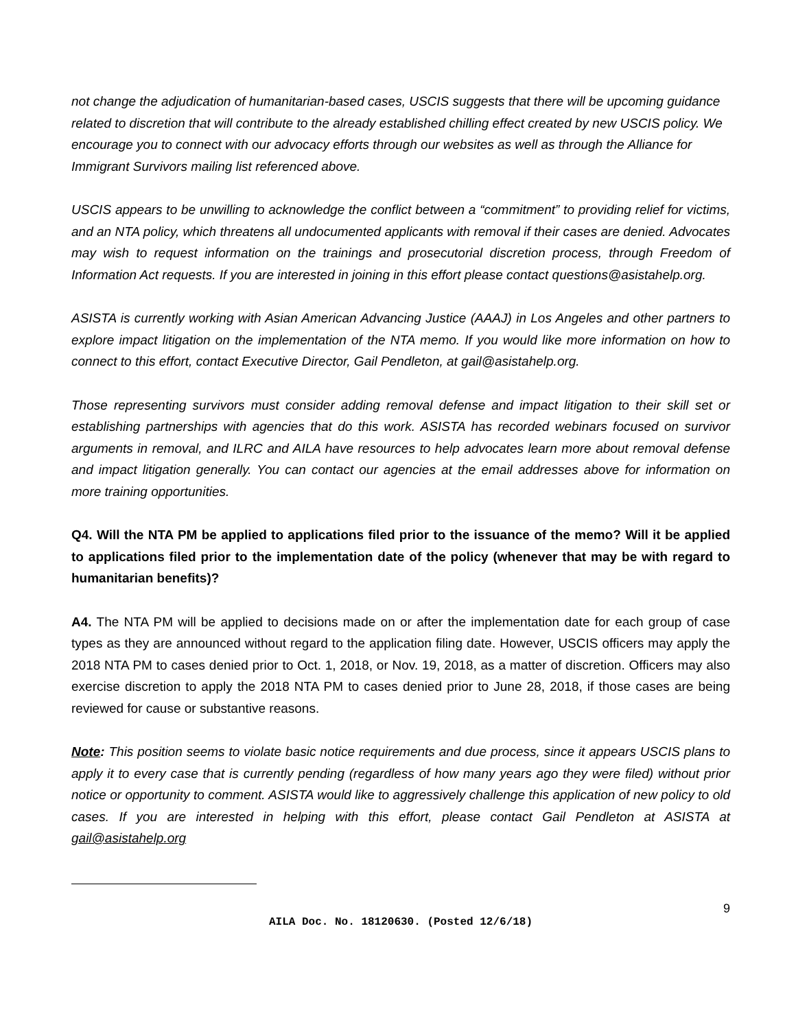not change the adjudication of humanitarian-based cases, USCIS suggests that there will be upcoming guidance related to discretion that will contribute to the already established chilling effect created by new USCIS policy. We encourage you to connect with our advocacy efforts through our websites as well as through the Alliance for Immigrant Survivors mailing list referenced above.
USCIS appears to be unwilling to acknowledge the conflict between a “commitment” to providing relief for victims, and an NTA policy, which threatens all undocumented applicants with removal if their cases are denied. Advocates may wish to request information on the trainings and prosecutorial discretion process, through Freedom of Information Act requests. If you are interested in joining in this effort please contact questions@asistahelp.org.
ASISTA is currently working with Asian American Advancing Justice (AAAJ) in Los Angeles and other partners to explore impact litigation on the implementation of the NTA memo. If you would like more information on how to connect to this effort, contact Executive Director, Gail Pendleton, at gail@asistahelp.org.
Those representing survivors must consider adding removal defense and impact litigation to their skill set or establishing partnerships with agencies that do this work. ASISTA has recorded webinars focused on survivor arguments in removal, and ILRC and AILA have resources to help advocates learn more about removal defense and impact litigation generally. You can contact our agencies at the email addresses above for information on more training opportunities.
Q4. Will the NTA PM be applied to applications filed prior to the issuance of the memo? Will it be applied to applications filed prior to the implementation date of the policy (whenever that may be with regard to humanitarian benefits)?
A4. The NTA PM will be applied to decisions made on or after the implementation date for each group of case types as they are announced without regard to the application filing date. However, USCIS officers may apply the 2018 NTA PM to cases denied prior to Oct. 1, 2018, or Nov. 19, 2018, as a matter of discretion. Officers may also exercise discretion to apply the 2018 NTA PM to cases denied prior to June 28, 2018, if those cases are being reviewed for cause or substantive reasons.
Note: This position seems to violate basic notice requirements and due process, since it appears USCIS plans to apply it to every case that is currently pending (regardless of how many years ago they were filed) without prior notice or opportunity to comment. ASISTA would like to aggressively challenge this application of new policy to old cases. If you are interested in helping with this effort, please contact Gail Pendleton at ASISTA at gail@asistahelp.org
AILA Doc. No. 18120630. (Posted 12/6/18)
9